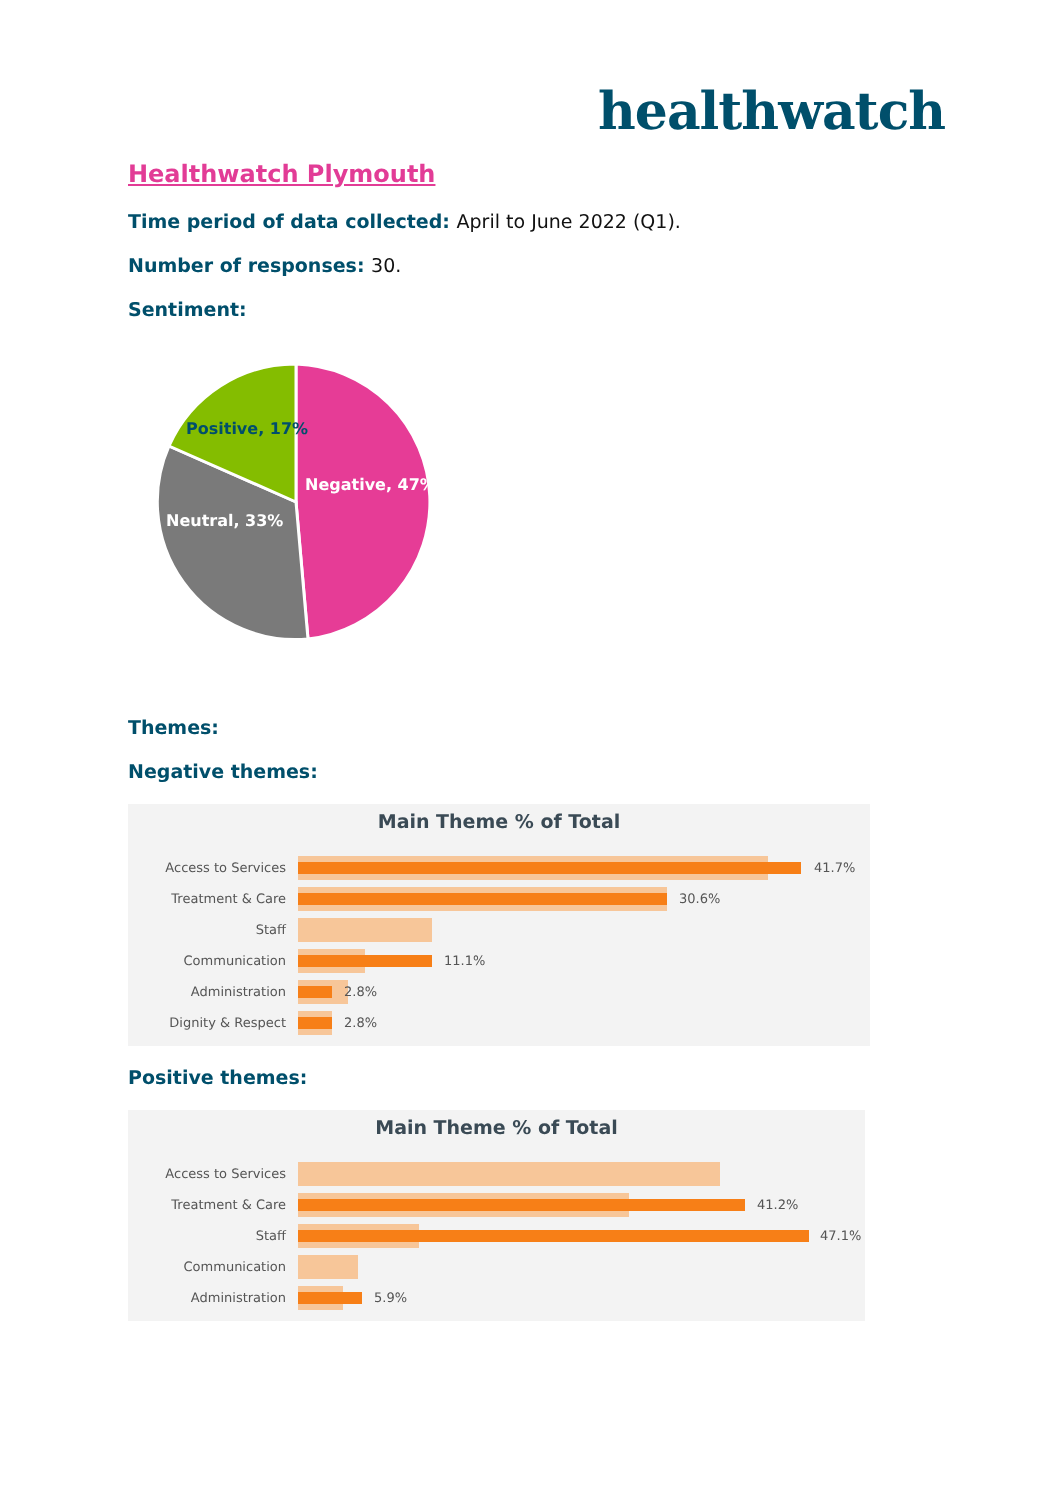healthwatch
Healthwatch Plymouth
Time period of data collected: April to June 2022 (Q1).
Number of responses: 30.
Sentiment:
Positive, 17%
Negative, 47%
Neutral, 33%
Themes:
Negative themes:
Main Theme % of Total
Access to Services
41.7%
Treatment & Care
30.6%
Staff
Communication
11.1%
Administration
2.8%
Dignity & Respect
2.8%
Positive themes:
Main Theme % of Total
Access to Services
Treatment & Care
41.2%
Staff
47.1%
Communication
Administration
5.9%